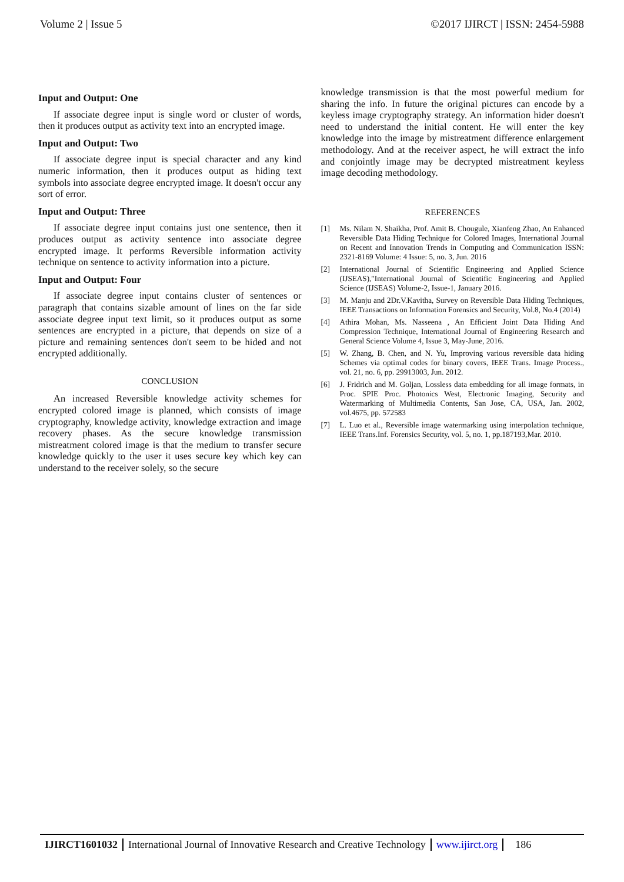Volume 2 | Issue 5 ©2017 IJIRCT | ISSN: 2454-5988
Input and Output: One
If associate degree input is single word or cluster of words, then it produces output as activity text into an encrypted image.
Input and Output: Two
If associate degree input is special character and any kind numeric information, then it produces output as hiding text symbols into associate degree encrypted image. It doesn't occur any sort of error.
Input and Output: Three
If associate degree input contains just one sentence, then it produces output as activity sentence into associate degree encrypted image. It performs Reversible information activity technique on sentence to activity information into a picture.
Input and Output: Four
If associate degree input contains cluster of sentences or paragraph that contains sizable amount of lines on the far side associate degree input text limit, so it produces output as some sentences are encrypted in a picture, that depends on size of a picture and remaining sentences don't seem to be hided and not encrypted additionally.
CONCLUSION
An increased Reversible knowledge activity schemes for encrypted colored image is planned, which consists of image cryptography, knowledge activity, knowledge extraction and image recovery phases. As the secure knowledge transmission mistreatment colored image is that the medium to transfer secure knowledge quickly to the user it uses secure key which key can understand to the receiver solely, so the secure
knowledge transmission is that the most powerful medium for sharing the info. In future the original pictures can encode by a keyless image cryptography strategy. An information hider doesn't need to understand the initial content. He will enter the key knowledge into the image by mistreatment difference enlargement methodology. And at the receiver aspect, he will extract the info and conjointly image may be decrypted mistreatment keyless image decoding methodology.
REFERENCES
[1] Ms. Nilam N. Shaikha, Prof. Amit B. Chougule, Xianfeng Zhao, An Enhanced Reversible Data Hiding Technique for Colored Images, International Journal on Recent and Innovation Trends in Computing and Communication ISSN: 2321-8169 Volume: 4 Issue: 5, no. 3, Jun. 2016
[2] International Journal of Scientific Engineering and Applied Science (IJSEAS),"International Journal of Scientific Engineering and Applied Science (IJSEAS) Volume-2, Issue-1, January 2016.
[3] M. Manju and 2Dr.V.Kavitha, Survey on Reversible Data Hiding Techniques, IEEE Transactions on Information Forensics and Security, Vol.8, No.4 (2014)
[4] Athira Mohan, Ms. Nasseena , An Efficient Joint Data Hiding And Compression Technique, International Journal of Engineering Research and General Science Volume 4, Issue 3, May-June, 2016.
[5] W. Zhang, B. Chen, and N. Yu, Improving various reversible data hiding Schemes via optimal codes for binary covers, IEEE Trans. Image Process., vol. 21, no. 6, pp. 29913003, Jun. 2012.
[6] J. Fridrich and M. Goljan, Lossless data embedding for all image formats, in Proc. SPIE Proc. Photonics West, Electronic Imaging, Security and Watermarking of Multimedia Contents, San Jose, CA, USA, Jan. 2002, vol.4675, pp. 572583
[7] L. Luo et al., Reversible image watermarking using interpolation technique, IEEE Trans.Inf. Forensics Security, vol. 5, no. 1, pp.187193,Mar. 2010.
IJIRCT1601032 International Journal of Innovative Research and Creative Technology
www.ijirct.org 186